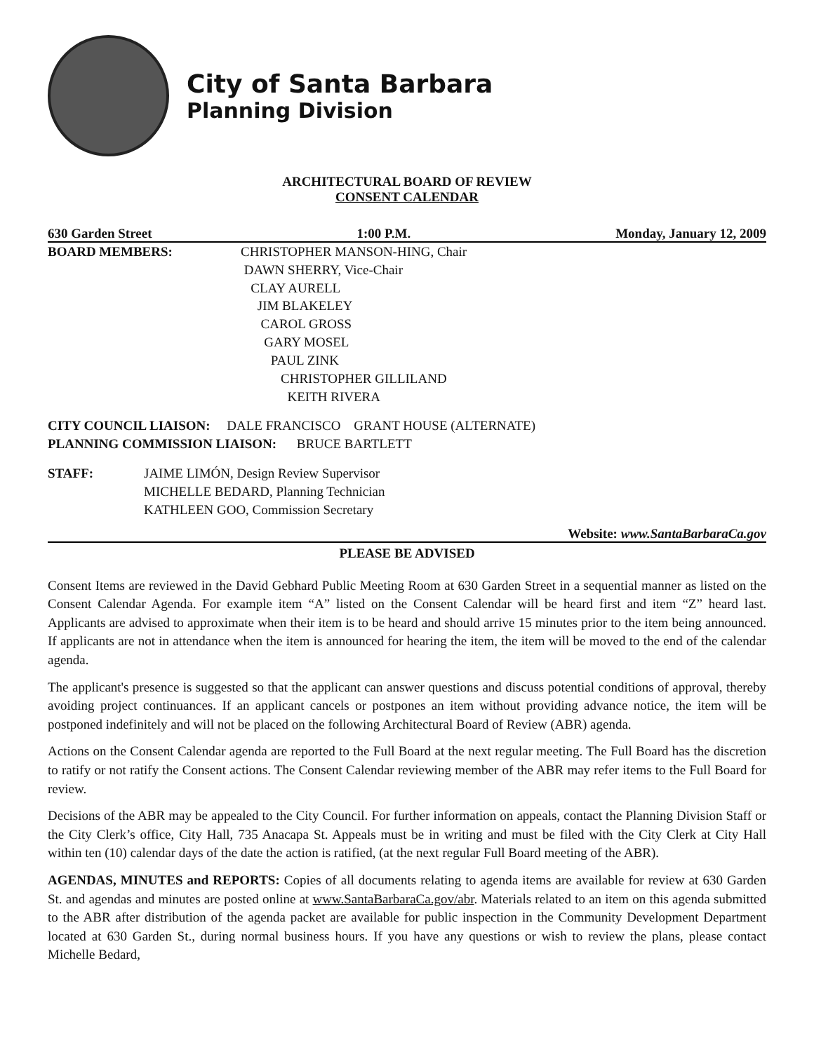City of Santa Barbara
Planning Division
ARCHITECTURAL BOARD OF REVIEW
CONSENT CALENDAR
630 Garden Street 1:00 P.M. Monday, January 12, 2009
BOARD MEMBERS: CHRISTOPHER MANSON-HING, Chair
DAWN SHERRY, Vice-Chair
CLAY AURELL
JIM BLAKELEY
CAROL GROSS
GARY MOSEL
PAUL ZINK
CHRISTOPHER GILLILAND
KEITH RIVERA
CITY COUNCIL LIAISON: DALE FRANCISCO GRANT HOUSE (ALTERNATE)
PLANNING COMMISSION LIAISON: BRUCE BARTLETT
STAFF: JAIME LIMÓN, Design Review Supervisor
MICHELLE BEDARD, Planning Technician
KATHLEEN GOO, Commission Secretary
Website: www.SantaBarbaraCa.gov
PLEASE BE ADVISED
Consent Items are reviewed in the David Gebhard Public Meeting Room at 630 Garden Street in a sequential manner as listed on the Consent Calendar Agenda. For example item “A” listed on the Consent Calendar will be heard first and item “Z” heard last. Applicants are advised to approximate when their item is to be heard and should arrive 15 minutes prior to the item being announced. If applicants are not in attendance when the item is announced for hearing the item, the item will be moved to the end of the calendar agenda.
The applicant's presence is suggested so that the applicant can answer questions and discuss potential conditions of approval, thereby avoiding project continuances. If an applicant cancels or postpones an item without providing advance notice, the item will be postponed indefinitely and will not be placed on the following Architectural Board of Review (ABR) agenda.
Actions on the Consent Calendar agenda are reported to the Full Board at the next regular meeting. The Full Board has the discretion to ratify or not ratify the Consent actions. The Consent Calendar reviewing member of the ABR may refer items to the Full Board for review.
Decisions of the ABR may be appealed to the City Council. For further information on appeals, contact the Planning Division Staff or the City Clerk’s office, City Hall, 735 Anacapa St. Appeals must be in writing and must be filed with the City Clerk at City Hall within ten (10) calendar days of the date the action is ratified, (at the next regular Full Board meeting of the ABR).
AGENDAS, MINUTES and REPORTS: Copies of all documents relating to agenda items are available for review at 630 Garden St. and agendas and minutes are posted online at www.SantaBarbaraCa.gov/abr. Materials related to an item on this agenda submitted to the ABR after distribution of the agenda packet are available for public inspection in the Community Development Department located at 630 Garden St., during normal business hours. If you have any questions or wish to review the plans, please contact Michelle Bedard,